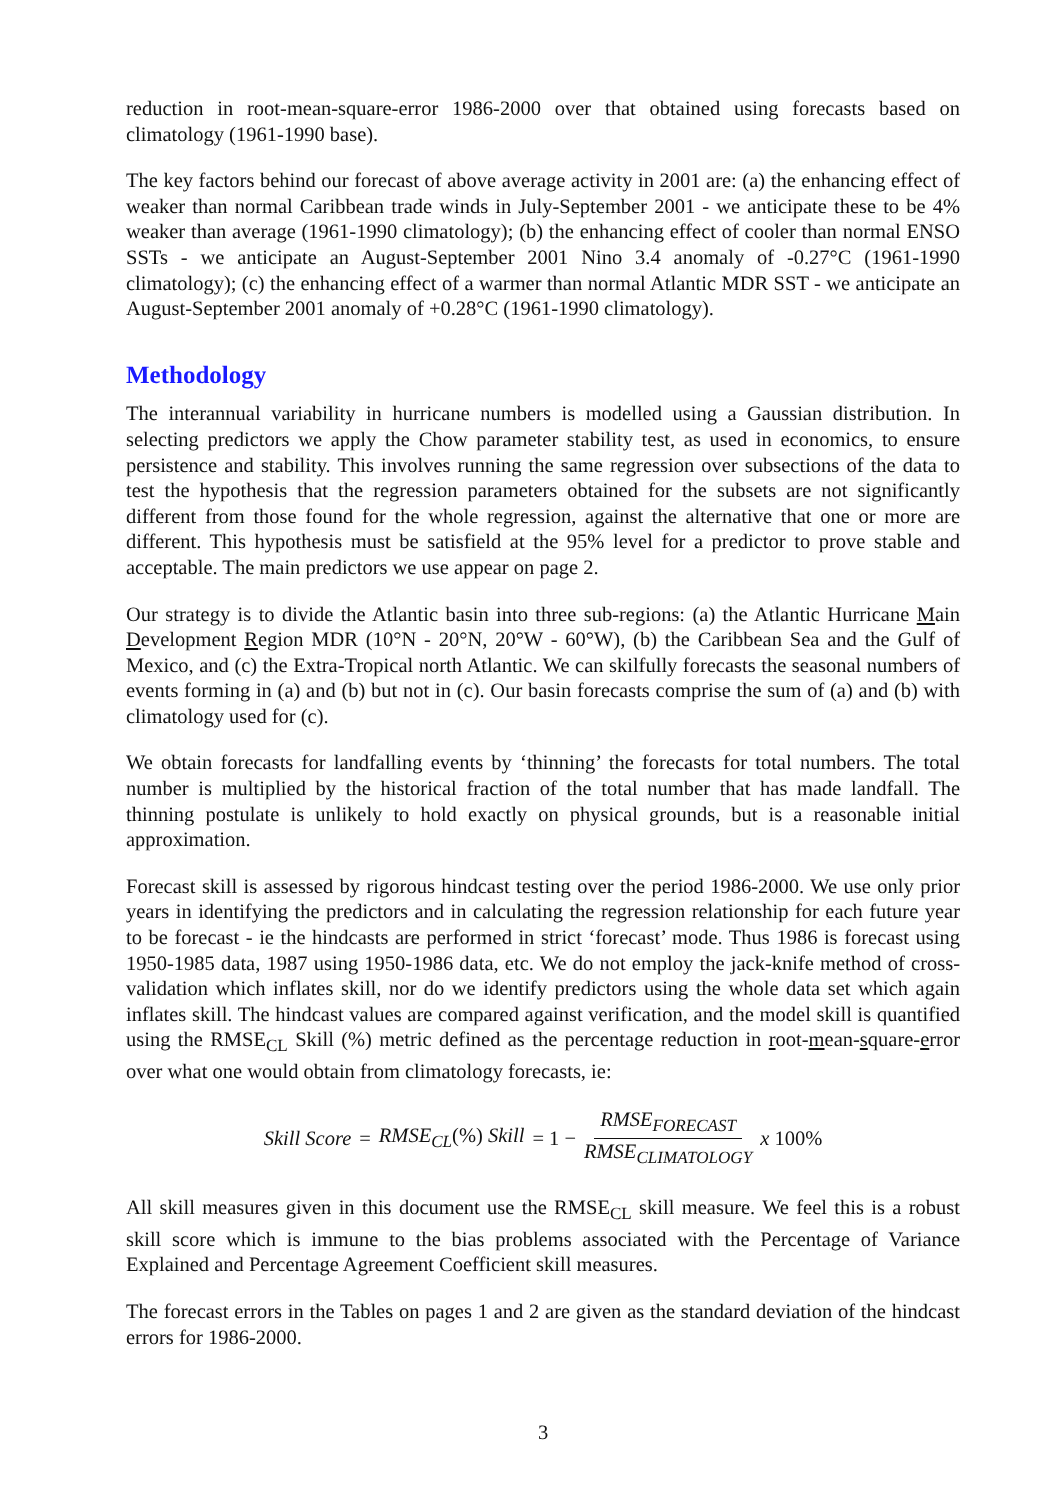reduction in root-mean-square-error 1986-2000 over that obtained using forecasts based on climatology (1961-1990 base).
The key factors behind our forecast of above average activity in 2001 are: (a) the enhancing effect of weaker than normal Caribbean trade winds in July-September 2001 - we anticipate these to be 4% weaker than average (1961-1990 climatology); (b) the enhancing effect of cooler than normal ENSO SSTs - we anticipate an August-September 2001 Nino 3.4 anomaly of -0.27°C (1961-1990 climatology); (c) the enhancing effect of a warmer than normal Atlantic MDR SST - we anticipate an August-September 2001 anomaly of +0.28°C (1961-1990 climatology).
Methodology
The interannual variability in hurricane numbers is modelled using a Gaussian distribution. In selecting predictors we apply the Chow parameter stability test, as used in economics, to ensure persistence and stability. This involves running the same regression over subsections of the data to test the hypothesis that the regression parameters obtained for the subsets are not significantly different from those found for the whole regression, against the alternative that one or more are different. This hypothesis must be satisfield at the 95% level for a predictor to prove stable and acceptable. The main predictors we use appear on page 2.
Our strategy is to divide the Atlantic basin into three sub-regions: (a) the Atlantic Hurricane Main Development Region MDR (10°N - 20°N, 20°W - 60°W), (b) the Caribbean Sea and the Gulf of Mexico, and (c) the Extra-Tropical north Atlantic. We can skilfully forecasts the seasonal numbers of events forming in (a) and (b) but not in (c). Our basin forecasts comprise the sum of (a) and (b) with climatology used for (c).
We obtain forecasts for landfalling events by ‘thinning’ the forecasts for total numbers. The total number is multiplied by the historical fraction of the total number that has made landfall. The thinning postulate is unlikely to hold exactly on physical grounds, but is a reasonable initial approximation.
Forecast skill is assessed by rigorous hindcast testing over the period 1986-2000. We use only prior years in identifying the predictors and in calculating the regression relationship for each future year to be forecast - ie the hindcasts are performed in strict ‘forecast’ mode. Thus 1986 is forecast using 1950-1985 data, 1987 using 1950-1986 data, etc. We do not employ the jack-knife method of cross-validation which inflates skill, nor do we identify predictors using the whole data set which again inflates skill. The hindcast values are compared against verification, and the model skill is quantified using the RMSE<sub>CL</sub> Skill (%) metric defined as the percentage reduction in root-mean-square-error over what one would obtain from climatology forecasts, ie:
Skill Score = RMSE<sub>CL</sub>(%) Skill = 1 − RMSE<sub>FORECAST</sub> RMSE<sub>CLIMATOLOGY</sub> x 100%
All skill measures given in this document use the RMSE<sub>CL</sub> skill measure. We feel this is a robust skill score which is immune to the bias problems associated with the Percentage of Variance Explained and Percentage Agreement Coefficient skill measures.
The forecast errors in the Tables on pages 1 and 2 are given as the standard deviation of the hindcast errors for 1986-2000.
3